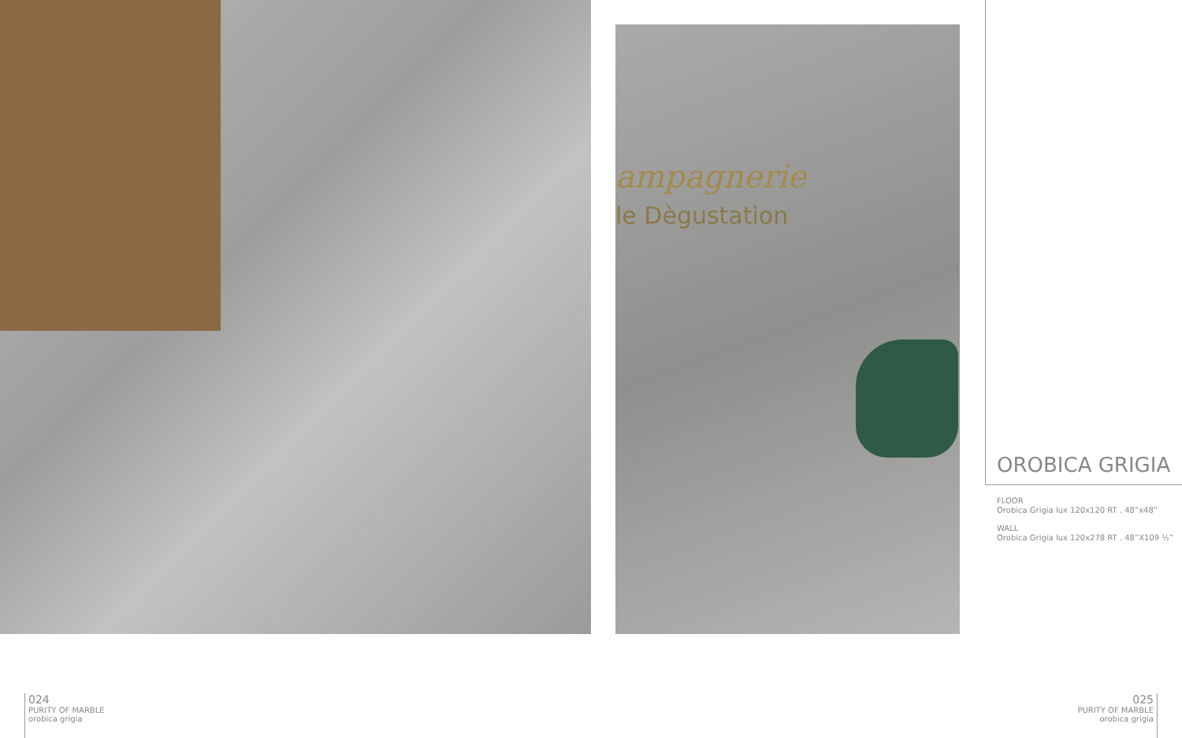ampagnerie
le Dègustation
OROBICA GRIGIA
FLOOR
Orobica Grigia lux 120x120 RT . 48”x48”
WALL
Orobica Grigia lux 120x278 RT . 48”X109 ½”
024
PURITY OF MARBLE
orobica grigia
025
PURITY OF MARBLE
orobica grigia